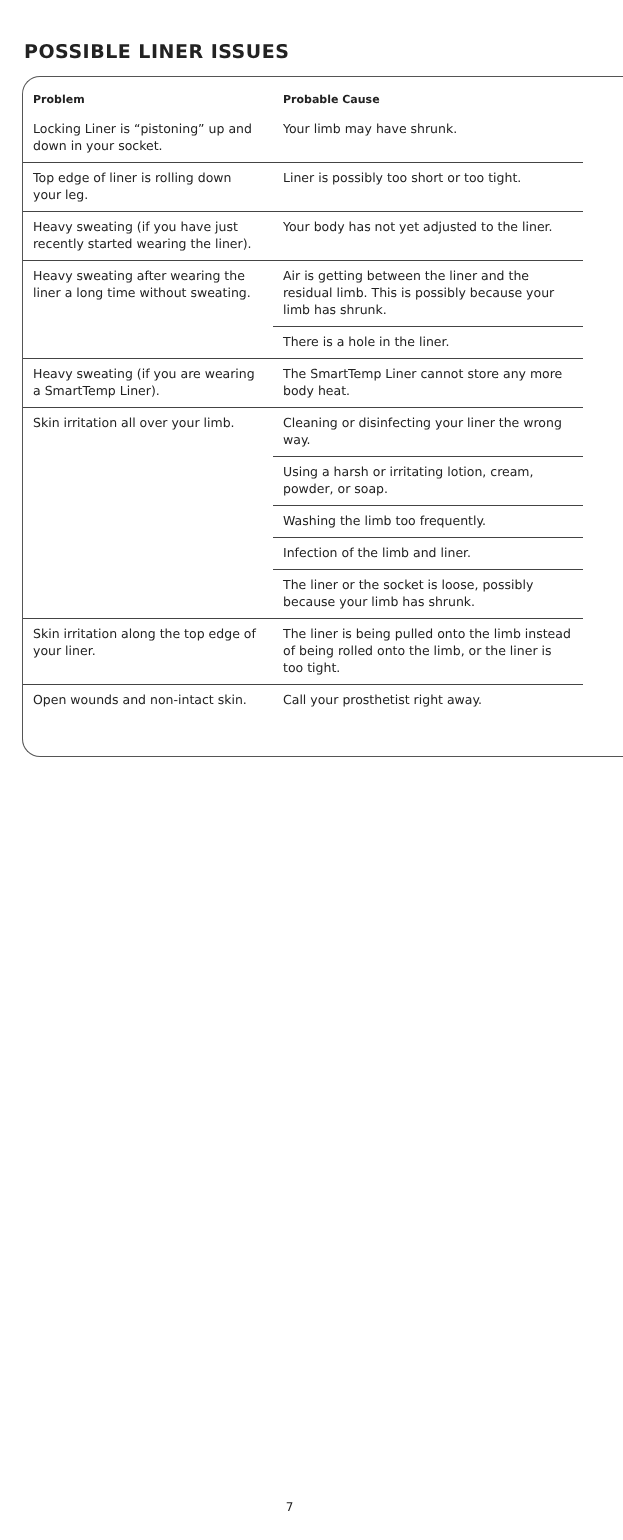POSSIBLE LINER ISSUES
| Problem | Probable Cause |
| --- | --- |
| Locking Liner is “pistoning” up and down in your socket. | Your limb may have shrunk. |
| Top edge of liner is rolling down your leg. | Liner is possibly too short or too tight. |
| Heavy sweating (if you have just recently started wearing the liner). | Your body has not yet adjusted to the liner. |
| Heavy sweating after wearing the liner a long time without sweating. | Air is getting between the liner and the residual limb. This is possibly because your limb has shrunk. |
| | There is a hole in the liner. |
| Heavy sweating (if you are wearing a SmartTemp Liner). | The SmartTemp Liner cannot store any more body heat. |
| Skin irritation all over your limb. | Cleaning or disinfecting your liner the wrong way. |
| | Using a harsh or irritating lotion, cream, powder, or soap. |
| | Washing the limb too frequently. |
| | Infection of the limb and liner. |
| | The liner or the socket is loose, possibly because your limb has shrunk. |
| Skin irritation along the top edge of your liner. | The liner is being pulled onto the limb instead of being rolled onto the limb, or the liner is too tight. |
| Open wounds and non-intact skin. | Call your prosthetist right away. |
7